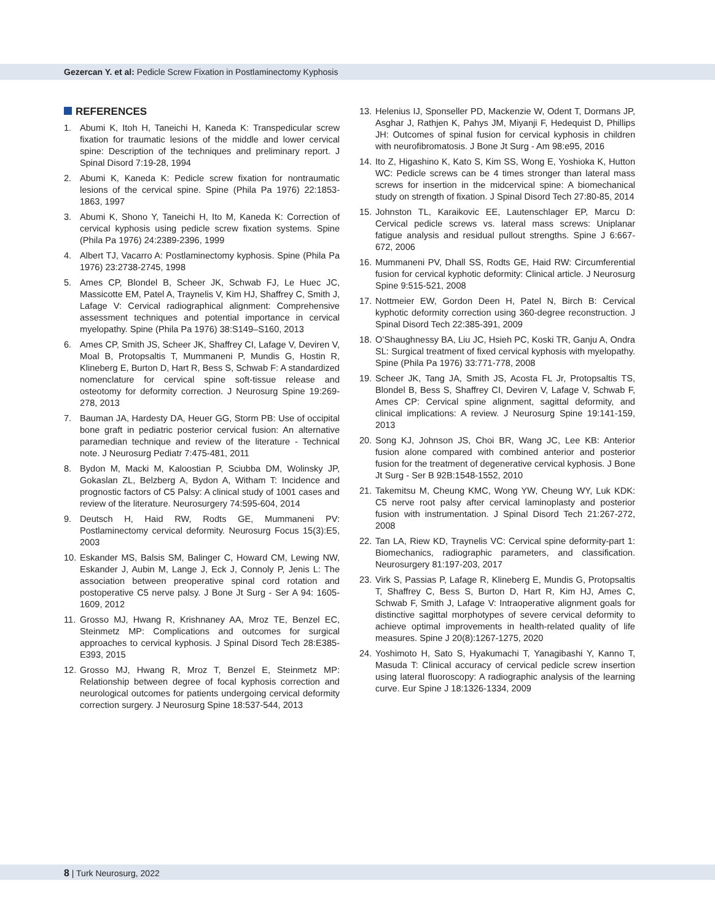Gezercan Y. et al: Pedicle Screw Fixation in Postlaminectomy Kyphosis
REFERENCES
1. Abumi K, Itoh H, Taneichi H, Kaneda K: Transpedicular screw fixation for traumatic lesions of the middle and lower cervical spine: Description of the techniques and preliminary report. J Spinal Disord 7:19-28, 1994
2. Abumi K, Kaneda K: Pedicle screw fixation for nontraumatic lesions of the cervical spine. Spine (Phila Pa 1976) 22:1853-1863, 1997
3. Abumi K, Shono Y, Taneichi H, Ito M, Kaneda K: Correction of cervical kyphosis using pedicle screw fixation systems. Spine (Phila Pa 1976) 24:2389-2396, 1999
4. Albert TJ, Vacarro A: Postlaminectomy kyphosis. Spine (Phila Pa 1976) 23:2738-2745, 1998
5. Ames CP, Blondel B, Scheer JK, Schwab FJ, Le Huec JC, Massicotte EM, Patel A, Traynelis V, Kim HJ, Shaffrey C, Smith J, Lafage V: Cervical radiographical alignment: Comprehensive assessment techniques and potential importance in cervical myelopathy. Spine (Phila Pa 1976) 38:S149–S160, 2013
6. Ames CP, Smith JS, Scheer JK, Shaffrey CI, Lafage V, Deviren V, Moal B, Protopsaltis T, Mummaneni P, Mundis G, Hostin R, Klineberg E, Burton D, Hart R, Bess S, Schwab F: A standardized nomenclature for cervical spine soft-tissue release and osteotomy for deformity correction. J Neurosurg Spine 19:269-278, 2013
7. Bauman JA, Hardesty DA, Heuer GG, Storm PB: Use of occipital bone graft in pediatric posterior cervical fusion: An alternative paramedian technique and review of the literature - Technical note. J Neurosurg Pediatr 7:475-481, 2011
8. Bydon M, Macki M, Kaloostian P, Sciubba DM, Wolinsky JP, Gokaslan ZL, Belzberg A, Bydon A, Witham T: Incidence and prognostic factors of C5 Palsy: A clinical study of 1001 cases and review of the literature. Neurosurgery 74:595-604, 2014
9. Deutsch H, Haid RW, Rodts GE, Mummaneni PV: Postlaminectomy cervical deformity. Neurosurg Focus 15(3):E5, 2003
10.
Eskander MS, Balsis SM, Balinger C, Howard CM, Lewing NW, Eskander J, Aubin M, Lange J, Eck J, Connoly P, Jenis L: The association between preoperative spinal cord rotation and postoperative C5 nerve palsy. J Bone Jt Surg - Ser A 94: 1605-1609, 2012
11.
Grosso MJ, Hwang R, Krishnaney AA, Mroz TE, Benzel EC, Steinmetz MP: Complications and outcomes for surgical approaches to cervical kyphosis. J Spinal Disord Tech 28:E385-E393, 2015
12.
Grosso MJ, Hwang R, Mroz T, Benzel E, Steinmetz MP: Relationship between degree of focal kyphosis correction and neurological outcomes for patients undergoing cervical deformity correction surgery. J Neurosurg Spine 18:537-544, 2013
13.
Helenius IJ, Sponseller PD, Mackenzie W, Odent T, Dormans JP, Asghar J, Rathjen K, Pahys JM, Miyanji F, Hedequist D, Phillips JH: Outcomes of spinal fusion for cervical kyphosis in children with neurofibromatosis. J Bone Jt Surg - Am 98:e95, 2016
14.
Ito Z, Higashino K, Kato S, Kim SS, Wong E, Yoshioka K, Hutton WC: Pedicle screws can be 4 times stronger than lateral mass screws for insertion in the midcervical spine: A biomechanical study on strength of fixation. J Spinal Disord Tech 27:80-85, 2014
15.
Johnston TL, Karaikovic EE, Lautenschlager EP, Marcu D: Cervical pedicle screws vs. lateral mass screws: Uniplanar fatigue analysis and residual pullout strengths. Spine J 6:667-672, 2006
16.
Mummaneni PV, Dhall SS, Rodts GE, Haid RW: Circumferential fusion for cervical kyphotic deformity: Clinical article. J Neurosurg Spine 9:515-521, 2008
17.
Nottmeier EW, Gordon Deen H, Patel N, Birch B: Cervical kyphotic deformity correction using 360-degree reconstruction. J Spinal Disord Tech 22:385-391, 2009
18.
O’Shaughnessy BA, Liu JC, Hsieh PC, Koski TR, Ganju A, Ondra SL: Surgical treatment of fixed cervical kyphosis with myelopathy. Spine (Phila Pa 1976) 33:771-778, 2008
19.
Scheer JK, Tang JA, Smith JS, Acosta FL Jr, Protopsaltis TS, Blondel B, Bess S, Shaffrey CI, Deviren V, Lafage V, Schwab F, Ames CP: Cervical spine alignment, sagittal deformity, and clinical implications: A review. J Neurosurg Spine 19:141-159, 2013
20.
Song KJ, Johnson JS, Choi BR, Wang JC, Lee KB: Anterior fusion alone compared with combined anterior and posterior fusion for the treatment of degenerative cervical kyphosis. J Bone Jt Surg - Ser B 92B:1548-1552, 2010
21.
Takemitsu M, Cheung KMC, Wong YW, Cheung WY, Luk KDK: C5 nerve root palsy after cervical laminoplasty and posterior fusion with instrumentation. J Spinal Disord Tech 21:267-272, 2008
22.
Tan LA, Riew KD, Traynelis VC: Cervical spine deformity-part 1: Biomechanics, radiographic parameters, and classification. Neurosurgery 81:197-203, 2017
23.
Virk S, Passias P, Lafage R, Klineberg E, Mundis G, Protopsaltis T, Shaffrey C, Bess S, Burton D, Hart R, Kim HJ, Ames C, Schwab F, Smith J, Lafage V: Intraoperative alignment goals for distinctive sagittal morphotypes of severe cervical deformity to achieve optimal improvements in health-related quality of life measures. Spine J 20(8):1267-1275, 2020
24.
Yoshimoto H, Sato S, Hyakumachi T, Yanagibashi Y, Kanno T, Masuda T: Clinical accuracy of cervical pedicle screw insertion using lateral fluoroscopy: A radiographic analysis of the learning curve. Eur Spine J 18:1326-1334, 2009
8 | Turk Neurosurg, 2022